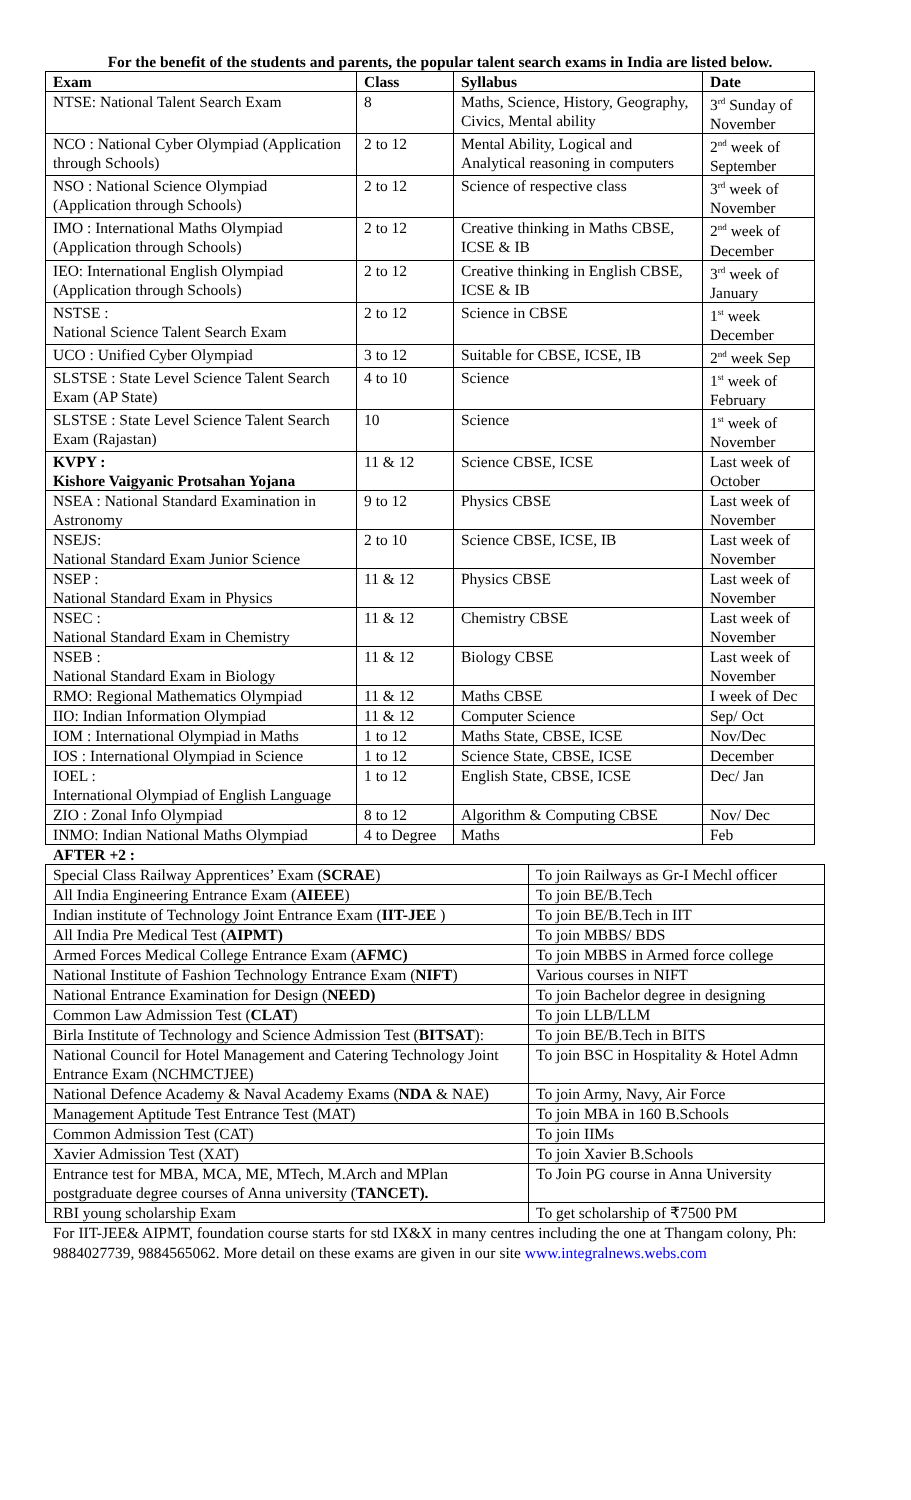For the benefit of the students and parents, the popular talent search exams in India are listed below.
| Exam | Class | Syllabus | Date |
| --- | --- | --- | --- |
| NTSE: National Talent Search Exam | 8 | Maths, Science, History, Geography, Civics, Mental ability | 3<sup>rd</sup> Sunday of November |
| NCO : National Cyber Olympiad (Application through Schools) | 2 to 12 | Mental Ability, Logical and Analytical reasoning in computers | 2<sup>nd</sup> week of September |
| NSO : National Science Olympiad (Application through Schools) | 2 to 12 | Science of respective class | 3<sup>rd</sup> week of November |
| IMO : International Maths Olympiad (Application through Schools) | 2 to 12 | Creative thinking in Maths CBSE, ICSE & IB | 2<sup>nd</sup> week of December |
| IEO: International English Olympiad (Application through Schools) | 2 to 12 | Creative thinking in English CBSE, ICSE & IB | 3<sup>rd</sup> week of January |
| NSTSE : National Science Talent Search Exam | 2 to 12 | Science in CBSE | 1<sup>st</sup> week December |
| UCO : Unified Cyber Olympiad | 3 to 12 | Suitable for CBSE, ICSE, IB | 2<sup>nd</sup> week Sep |
| SLSTSE : State Level Science Talent Search Exam (AP State) | 4 to 10 | Science | 1<sup>st</sup> week of February |
| SLSTSE : State Level Science Talent Search Exam (Rajastan) | 10 | Science | 1<sup>st</sup> week of November |
| KVPY : Kishore Vaigyanic Protsahan Yojana | 11 & 12 | Science CBSE, ICSE | Last week of October |
| NSEA : National Standard Examination in Astronomy | 9 to 12 | Physics CBSE | Last week of November |
| NSEJS: National Standard Exam Junior Science | 2 to 10 | Science CBSE, ICSE, IB | Last week of November |
| NSEP : National Standard Exam in Physics | 11 & 12 | Physics CBSE | Last week of November |
| NSEC : National Standard Exam in Chemistry | 11 & 12 | Chemistry CBSE | Last week of November |
| NSEB : National Standard Exam in Biology | 11 & 12 | Biology CBSE | Last week of November |
| RMO: Regional Mathematics Olympiad | 11 & 12 | Maths CBSE | I week of Dec |
| IIO: Indian Information Olympiad | 11 & 12 | Computer Science | Sep/ Oct |
| IOM : International Olympiad in Maths | 1 to 12 | Maths State, CBSE, ICSE | Nov/Dec |
| IOS : International Olympiad in Science | 1 to 12 | Science State, CBSE, ICSE | December |
| IOEL : International Olympiad of English Language | 1 to 12 | English State, CBSE, ICSE | Dec/ Jan |
| ZIO : Zonal Info Olympiad | 8 to 12 | Algorithm & Computing CBSE | Nov/ Dec |
| INMO: Indian National Maths Olympiad | 4 to Degree | Maths | Feb |
AFTER +2 :
| Special Class Railway Apprentices’ Exam ( SCRAE ) | To join Railways as Gr-I Mechl officer |
| All India Engineering Entrance Exam ( AIEEE ) | To join BE/B.Tech |
| Indian institute of Technology Joint Entrance Exam ( IIT-JEE ) | To join BE/B.Tech in IIT |
| All India Pre Medical Test ( AIPMT) | To join MBBS/ BDS |
| Armed Forces Medical College Entrance Exam ( AFMC) | To join MBBS in Armed force college |
| National Institute of Fashion Technology Entrance Exam ( NIFT ) | Various courses in NIFT |
| National Entrance Examination for Design ( NEED) | To join Bachelor degree in designing |
| Common Law Admission Test ( CLAT ) | To join LLB/LLM |
| Birla Institute of Technology and Science Admission Test ( BITSAT ): | To join BE/B.Tech in BITS |
| National Council for Hotel Management and Catering Technology Joint Entrance Exam (NCHMCTJEE) | To join BSC in Hospitality & Hotel Admn |
| National Defence Academy & Naval Academy Exams ( NDA & NAE) | To join Army, Navy, Air Force |
| Management Aptitude Test Entrance Test (MAT) | To join MBA in 160 B.Schools |
| Common Admission Test (CAT) | To join IIMs |
| Xavier Admission Test (XAT) | To join Xavier B.Schools |
| Entrance test for MBA, MCA, ME, MTech, M.Arch and MPlan postgraduate degree courses of Anna university ( TANCET). | To Join PG course in Anna University |
| RBI young scholarship Exam | To get scholarship of ₹7500 PM |
For IIT-JEE& AIPMT, foundation course starts for std IX&X in many centres including the one at Thangam colony, Ph: 9884027739, 9884565062. More detail on these exams are given in our site www.integralnews.webs.com